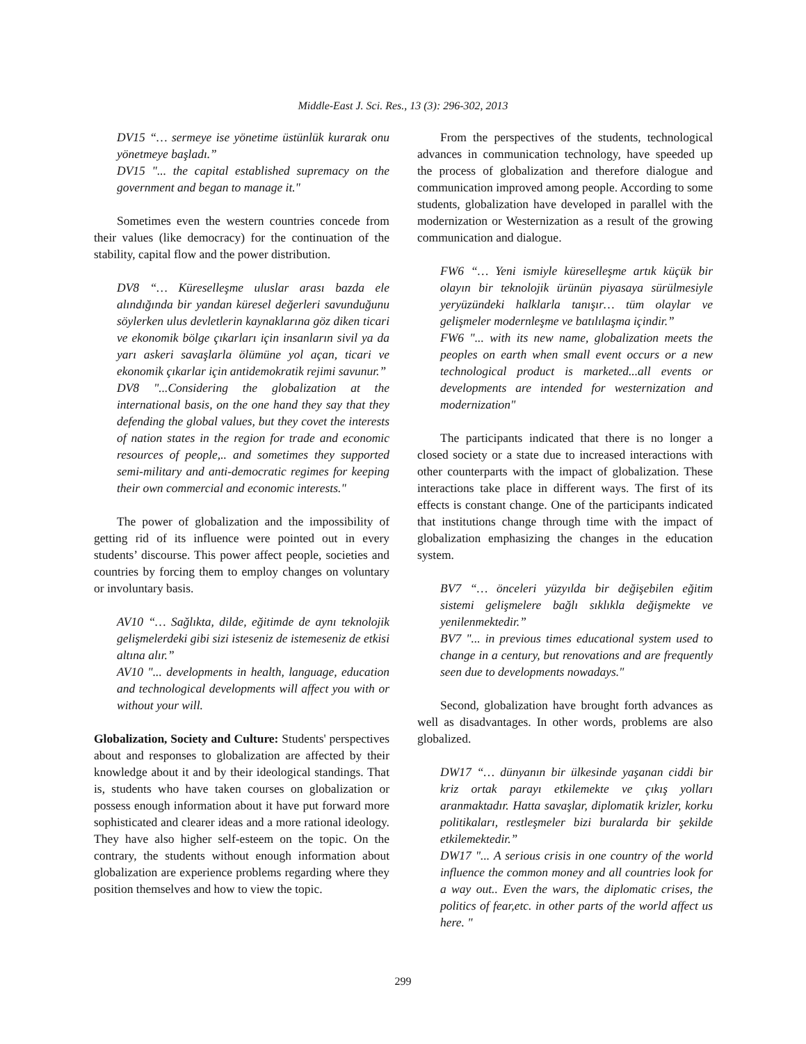Middle-East J. Sci. Res., 13 (3): 296-302, 2013
DV15 “… sermeye ise yönetime üstünlük kurarak onu yönetmeye başladı.”
DV15 "... the capital established supremacy on the government and began to manage it."
Sometimes even the western countries concede from their values (like democracy) for the continuation of the stability, capital flow and the power distribution.
DV8 “… Küreselleşme uluslar arası bazda ele alındığında bir yandan küresel değerleri savunduğunu söylerken ulus devletlerin kaynaklarına göz diken ticari ve ekonomik bölge çıkarları için insanların sivil ya da yarı askeri savaşlarla ölümüne yol açan, ticari ve ekonomik çıkarlar için antidemokratik rejimi savunur.”
DV8 "...Considering the globalization at the international basis, on the one hand they say that they defending the global values, but they covet the interests of nation states in the region for trade and economic resources of people,.. and sometimes they supported semi-military and anti-democratic regimes for keeping their own commercial and economic interests."
The power of globalization and the impossibility of getting rid of its influence were pointed out in every students’ discourse. This power affect people, societies and countries by forcing them to employ changes on voluntary or involuntary basis.
AV10 “… Sağlıkta, dilde, eğitimde de aynı teknolojik gelişmelerdeki gibi sizi isteseniz de istemeseniz de etkisi altına alır.”
AV10 "... developments in health, language, education and technological developments will affect you with or without your will.
Globalization, Society and Culture: Students' perspectives about and responses to globalization are affected by their knowledge about it and by their ideological standings. That is, students who have taken courses on globalization or possess enough information about it have put forward more sophisticated and clearer ideas and a more rational ideology. They have also higher self-esteem on the topic. On the contrary, the students without enough information about globalization are experience problems regarding where they position themselves and how to view the topic.
From the perspectives of the students, technological advances in communication technology, have speeded up the process of globalization and therefore dialogue and communication improved among people. According to some students, globalization have developed in parallel with the modernization or Westernization as a result of the growing communication and dialogue.
FW6 “… Yeni ismiyle küreselleşme artık küçük bir olayın bir teknolojik ürünün piyasaya sürülmesiyle yeryüzündeki halklarla tanışır… tüm olaylar ve gelişmeler modernleşme ve batılılaşma içindir.”
FW6 "... with its new name, globalization meets the peoples on earth when small event occurs or a new technological product is marketed...all events or developments are intended for westernization and modernization"
The participants indicated that there is no longer a closed society or a state due to increased interactions with other counterparts with the impact of globalization. These interactions take place in different ways. The first of its effects is constant change. One of the participants indicated that institutions change through time with the impact of globalization emphasizing the changes in the education system.
BV7 “… önceleri yüzyılda bir değişebilen eğitim sistemi gelişmelere bağlı sıklıkla değişmekte ve yenilenmektedir.”
BV7 "... in previous times educational system used to change in a century, but renovations and are frequently seen due to developments nowadays."
Second, globalization have brought forth advances as well as disadvantages. In other words, problems are also globalized.
DW17 “… dünyanın bir ülkesinde yaşanan ciddi bir kriz ortak parayı etkilemekte ve çıkış yolları aranmaktadır. Hatta savaşlar, diplomatik krizler, korku politikaları, restleşmeler bizi buralarda bir şekilde etkilemektedir.”
DW17 "... A serious crisis in one country of the world influence the common money and all countries look for a way out.. Even the wars, the diplomatic crises, the politics of fear,etc. in other parts of the world affect us here. "
299